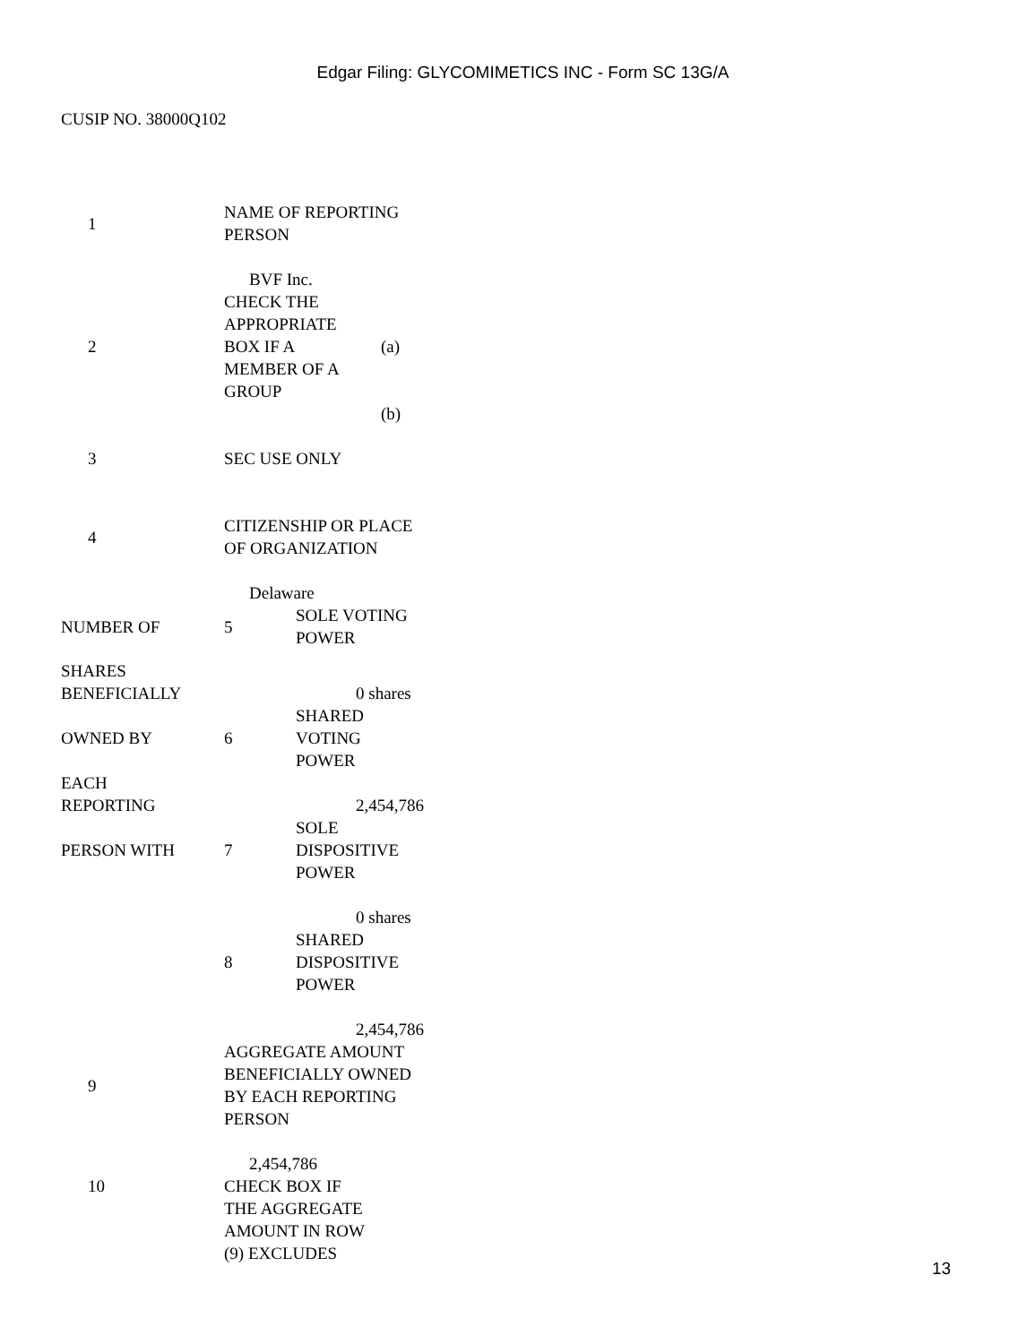Edgar Filing: GLYCOMIMETICS INC - Form SC 13G/A
CUSIP NO. 38000Q102
| 1 | NAME OF REPORTING PERSON | |
| | BVF Inc. | |
| 2 | CHECK THE APPROPRIATE BOX IF A MEMBER OF A GROUP | (a) |
| | | (b) |
| 3 | SEC USE ONLY | |
| 4 | CITIZENSHIP OR PLACE OF ORGANIZATION | |
| | Delaware | |
| NUMBER OF | 5 | SOLE VOTING POWER |
| SHARES BENEFICIALLY | | 0 shares |
| OWNED BY | 6 | SHARED VOTING POWER |
| EACH REPORTING | | 2,454,786 |
| PERSON WITH | 7 | SOLE DISPOSITIVE POWER |
| | | 0 shares |
| | 8 | SHARED DISPOSITIVE POWER |
| | | 2,454,786 |
| 9 | AGGREGATE AMOUNT BENEFICIALLY OWNED BY EACH REPORTING PERSON |
| | 2,454,786 |
| 10 | CHECK BOX IF THE AGGREGATE AMOUNT IN ROW (9) EXCLUDES |
13